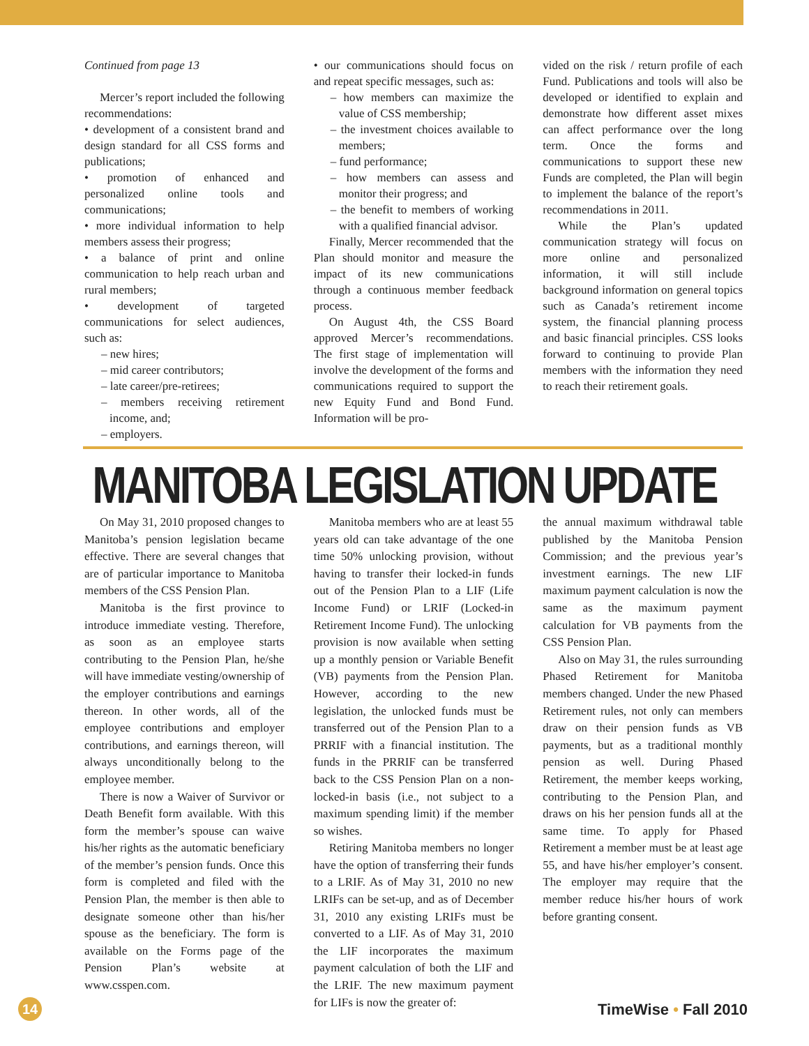Continued from page 13
Mercer’s report included the following recommendations:
• development of a consistent brand and design standard for all CSS forms and publications;
• promotion of enhanced and personalized online tools and communications;
• more individual information to help members assess their progress;
• a balance of print and online communication to help reach urban and rural members;
• development of targeted communications for select audiences, such as:
– new hires;
– mid career contributors;
– late career/pre-retirees;
– members receiving retirement income, and;
– employers.
• our communications should focus on and repeat specific messages, such as:
– how members can maximize the value of CSS membership;
– the investment choices available to members;
– fund performance;
– how members can assess and monitor their progress; and
– the benefit to members of working with a qualified financial advisor.
Finally, Mercer recommended that the Plan should monitor and measure the impact of its new communications through a continuous member feedback process.
On August 4th, the CSS Board approved Mercer’s recommendations. The first stage of implementation will involve the development of the forms and communications required to support the new Equity Fund and Bond Fund. Information will be pro-
vided on the risk / return profile of each Fund. Publications and tools will also be developed or identified to explain and demonstrate how different asset mixes can affect performance over the long term. Once the forms and communications to support these new Funds are completed, the Plan will begin to implement the balance of the report’s recommendations in 2011.
While the Plan’s updated communication strategy will focus on more online and personalized information, it will still include background information on general topics such as Canada’s retirement income system, the financial planning process and basic financial principles. CSS looks forward to continuing to provide Plan members with the information they need to reach their retirement goals.
MANITOBA LEGISLATION UPDATE
On May 31, 2010 proposed changes to Manitoba’s pension legislation became effective. There are several changes that are of particular importance to Manitoba members of the CSS Pension Plan.
Manitoba is the first province to introduce immediate vesting. Therefore, as soon as an employee starts contributing to the Pension Plan, he/she will have immediate vesting/ownership of the employer contributions and earnings thereon. In other words, all of the employee contributions and employer contributions, and earnings thereon, will always unconditionally belong to the employee member.
There is now a Waiver of Survivor or Death Benefit form available. With this form the member’s spouse can waive his/her rights as the automatic beneficiary of the member’s pension funds. Once this form is completed and filed with the Pension Plan, the member is then able to designate someone other than his/her spouse as the beneficiary. The form is available on the Forms page of the Pension Plan’s website at www.csspen.com.
Manitoba members who are at least 55 years old can take advantage of the one time 50% unlocking provision, without having to transfer their locked-in funds out of the Pension Plan to a LIF (Life Income Fund) or LRIF (Locked-in Retirement Income Fund). The unlocking provision is now available when setting up a monthly pension or Variable Benefit (VB) payments from the Pension Plan. However, according to the new legislation, the unlocked funds must be transferred out of the Pension Plan to a PRRIF with a financial institution. The funds in the PRRIF can be transferred back to the CSS Pension Plan on a non-locked-in basis (i.e., not subject to a maximum spending limit) if the member so wishes.
Retiring Manitoba members no longer have the option of transferring their funds to a LRIF. As of May 31, 2010 no new LRIFs can be set-up, and as of December 31, 2010 any existing LRIFs must be converted to a LIF. As of May 31, 2010 the LIF incorporates the maximum payment calculation of both the LIF and the LRIF. The new maximum payment for LIFs is now the greater of:
the annual maximum withdrawal table published by the Manitoba Pension Commission; and the previous year’s investment earnings. The new LIF maximum payment calculation is now the same as the maximum payment calculation for VB payments from the CSS Pension Plan.
Also on May 31, the rules surrounding Phased Retirement for Manitoba members changed. Under the new Phased Retirement rules, not only can members draw on their pension funds as VB payments, but as a traditional monthly pension as well. During Phased Retirement, the member keeps working, contributing to the Pension Plan, and draws on his her pension funds all at the same time. To apply for Phased Retirement a member must be at least age 55, and have his/her employer’s consent. The employer may require that the member reduce his/her hours of work before granting consent.
14
TimeWise • Fall 2010